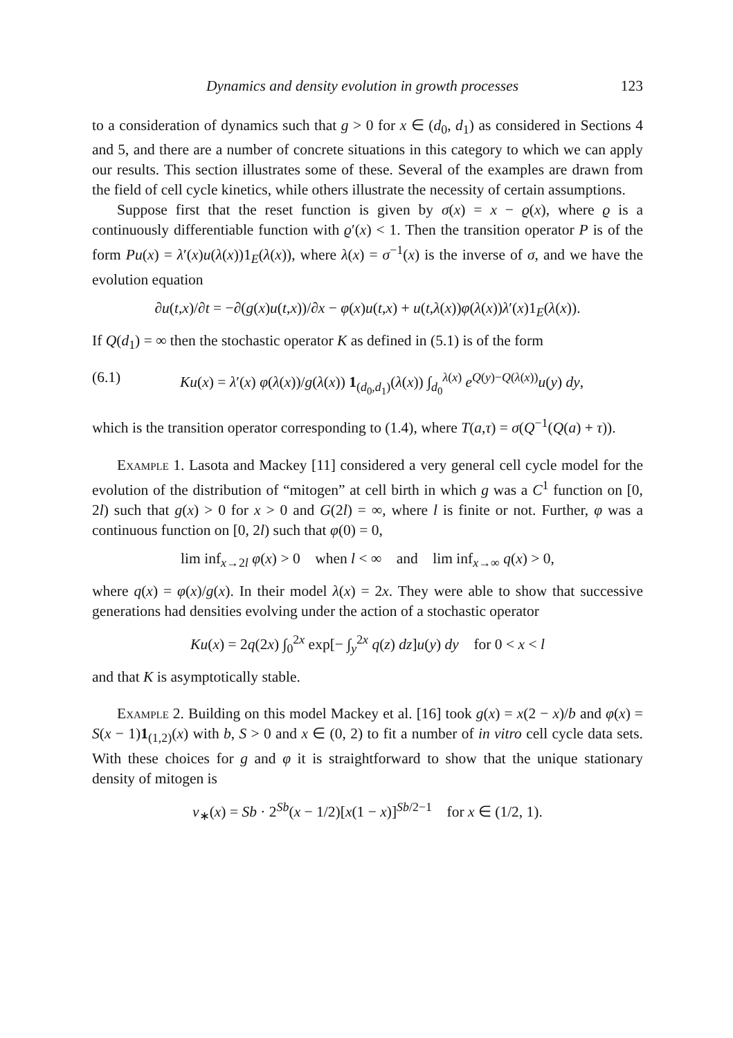Dynamics and density evolution in growth processes 123
to a consideration of dynamics such that g > 0 for x ∈ (d<sub>0</sub>, d<sub>1</sub>) as considered in Sections 4 and 5, and there are a number of concrete situations in this category to which we can apply our results. This section illustrates some of these. Several of the examples are drawn from the field of cell cycle kinetics, while others illustrate the necessity of certain assumptions.
Suppose first that the reset function is given by σ(x) = x − ϱ(x), where ϱ is a continuously differentiable function with ϱ′(x) < 1. Then the transition operator P is of the form Pu(x) = λ′(x)u(λ(x))1<sub>E</sub>(λ(x)), where λ(x) = σ<sup>−1</sup>(x) is the inverse of σ, and we have the evolution equation
∂u(t,x)/∂t = −∂(g(x)u(t,x))/∂x − φ(x)u(t,x) + u(t,λ(x))φ(λ(x))λ′(x)1<sub>E</sub>(λ(x)).
If Q(d<sub>1</sub>) = ∞ then the stochastic operator K as defined in (5.1) is of the form
(6.1) Ku(x) = λ′(x) φ(λ(x))/g(λ(x)) 1<sub>(d<sub>0</sub>,d<sub>1</sub>)</sub>(λ(x)) ∫<sub>d<sub>0</sub></sub><sup>λ(x)</sup> e<sup>Q(y)−Q(λ(x))</sup>u(y) dy,
which is the transition operator corresponding to (1.4), where T(a,τ) = σ(Q<sup>−1</sup>(Q(a) + τ)).
Example 1. Lasota and Mackey [11] considered a very general cell cycle model for the evolution of the distribution of “mitogen” at cell birth in which g was a C<sup>1</sup> function on [0, 2l) such that g(x) > 0 for x > 0 and G(2l) = ∞, where l is finite or not. Further, φ was a continuous function on [0, 2l) such that φ(0) = 0,
lim inf<sub>x→2l</sub> φ(x) > 0 when l < ∞ and lim inf<sub>x→∞</sub> q(x) > 0,
where q(x) = φ(x)/g(x). In their model λ(x) = 2x. They were able to show that successive generations had densities evolving under the action of a stochastic operator
Ku(x) = 2q(2x) ∫<sub>0</sub><sup>2x</sup> exp[− ∫<sub>y</sub><sup>2x</sup> q(z) dz]u(y) dy for 0 < x < l
and that K is asymptotically stable.
Example 2. Building on this model Mackey et al. [16] took g(x) = x(2 − x)/b and φ(x) = S(x − 1)1<sub>(1,2)</sub>(x) with b, S > 0 and x ∈ (0, 2) to fit a number of in vitro cell cycle data sets. With these choices for g and φ it is straightforward to show that the unique stationary density of mitogen is
v<sub>∗</sub>(x) = Sb · 2<sup>Sb</sup>(x − 1/2)[x(1 − x)]<sup>Sb/2−1</sup> for x ∈ (1/2, 1).